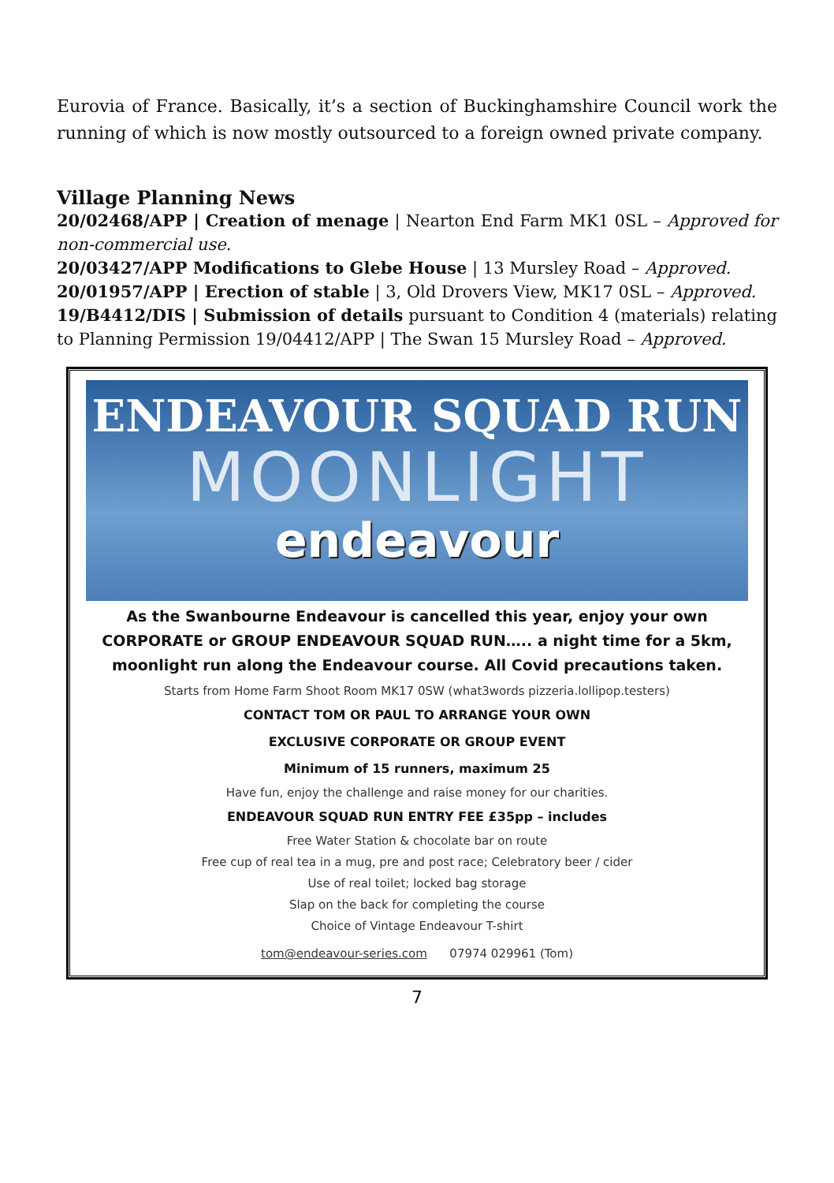Eurovia of France. Basically, it’s a section of Buckinghamshire Council work the running of which is now mostly outsourced to a foreign owned private company.
Village Planning News
20/02468/APP | Creation of menage | Nearton End Farm MK1 0SL – Approved for non-commercial use.
20/03427/APP Modifications to Glebe House | 13 Mursley Road – Approved.
20/01957/APP | Erection of stable | 3, Old Drovers View, MK17 0SL – Approved.
19/B4412/DIS | Submission of details pursuant to Condition 4 (materials) relating to Planning Permission 19/04412/APP | The Swan 15 Mursley Road – Approved.
ENDEAVOUR SQUAD RUN
MOONLIGHT
endeavour
As the Swanbourne Endeavour is cancelled this year, enjoy your own CORPORATE or GROUP ENDEAVOUR SQUAD RUN….. a night time for a 5km, moonlight run along the Endeavour course. All Covid precautions taken.
Starts from Home Farm Shoot Room MK17 0SW (what3words pizzeria.lollipop.testers)
CONTACT TOM OR PAUL TO ARRANGE YOUR OWN
EXCLUSIVE CORPORATE OR GROUP EVENT
Minimum of 15 runners, maximum 25
Have fun, enjoy the challenge and raise money for our charities.
ENDEAVOUR SQUAD RUN ENTRY FEE £35pp – includes
Free Water Station & chocolate bar on route
Free cup of real tea in a mug, pre and post race; Celebratory beer / cider
Use of real toilet; locked bag storage
Slap on the back for completing the course
Choice of Vintage Endeavour T-shirt
tom@endeavour-series.com 07974 029961 (Tom)
7